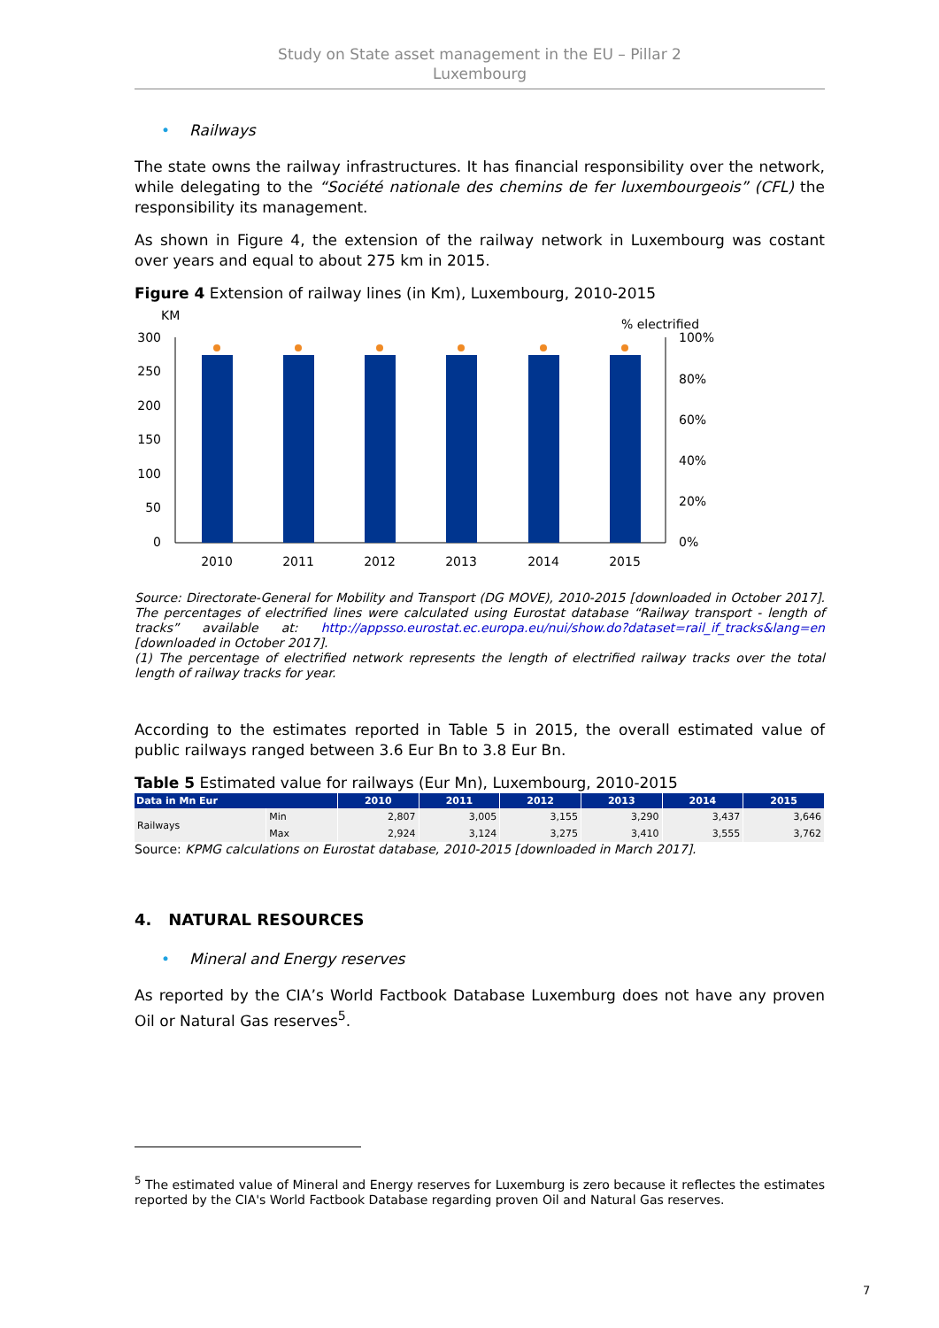Study on State asset management in the EU – Pillar 2
Luxembourg
• Railways
The state owns the railway infrastructures. It has financial responsibility over the network, while delegating to the “Société nationale des chemins de fer luxembourgeois” (CFL) the responsibility its management.
As shown in Figure 4, the extension of the railway network in Luxembourg was costant over years and equal to about 275 km in 2015.
Figure 4 Extension of railway lines (in Km), Luxembourg, 2010-2015
KM
% electrified
300
250
200
150
100
50
0
100%
80%
60%
40%
20%
0%
2010
2011
2012
2013
2014
2015
Source: Directorate-General for Mobility and Transport (DG MOVE), 2010-2015 [downloaded in October 2017]. The percentages of electrified lines were calculated using Eurostat database “Railway transport - length of tracks” available at: http://appsso.eurostat.ec.europa.eu/nui/show.do?dataset=rail_if_tracks&lang=en [downloaded in October 2017].
(1) The percentage of electrified network represents the length of electrified railway tracks over the total length of railway tracks for year.
According to the estimates reported in Table 5 in 2015, the overall estimated value of public railways ranged between 3.6 Eur Bn to 3.8 Eur Bn.
Table 5 Estimated value for railways (Eur Mn), Luxembourg, 2010-2015
| Data in Mn Eur | | 2010 | 2011 | 2012 | 2013 | 2014 | 2015 |
| --- | --- | --- | --- | --- | --- | --- | --- |
| Railways | Min | 2,807 | 3,005 | 3,155 | 3,290 | 3,437 | 3,646 |
| | Max | 2,924 | 3,124 | 3,275 | 3,410 | 3,555 | 3,762 |
Source: KPMG calculations on Eurostat database, 2010-2015 [downloaded in March 2017].
4. NATURAL RESOURCES
• Mineral and Energy reserves
As reported by the CIA’s World Factbook Database Luxemburg does not have any proven Oil or Natural Gas reserves<sup>5</sup>.
<sup>5</sup> The estimated value of Mineral and Energy reserves for Luxemburg is zero because it reflectes the estimates reported by the CIA's World Factbook Database regarding proven Oil and Natural Gas reserves.
7